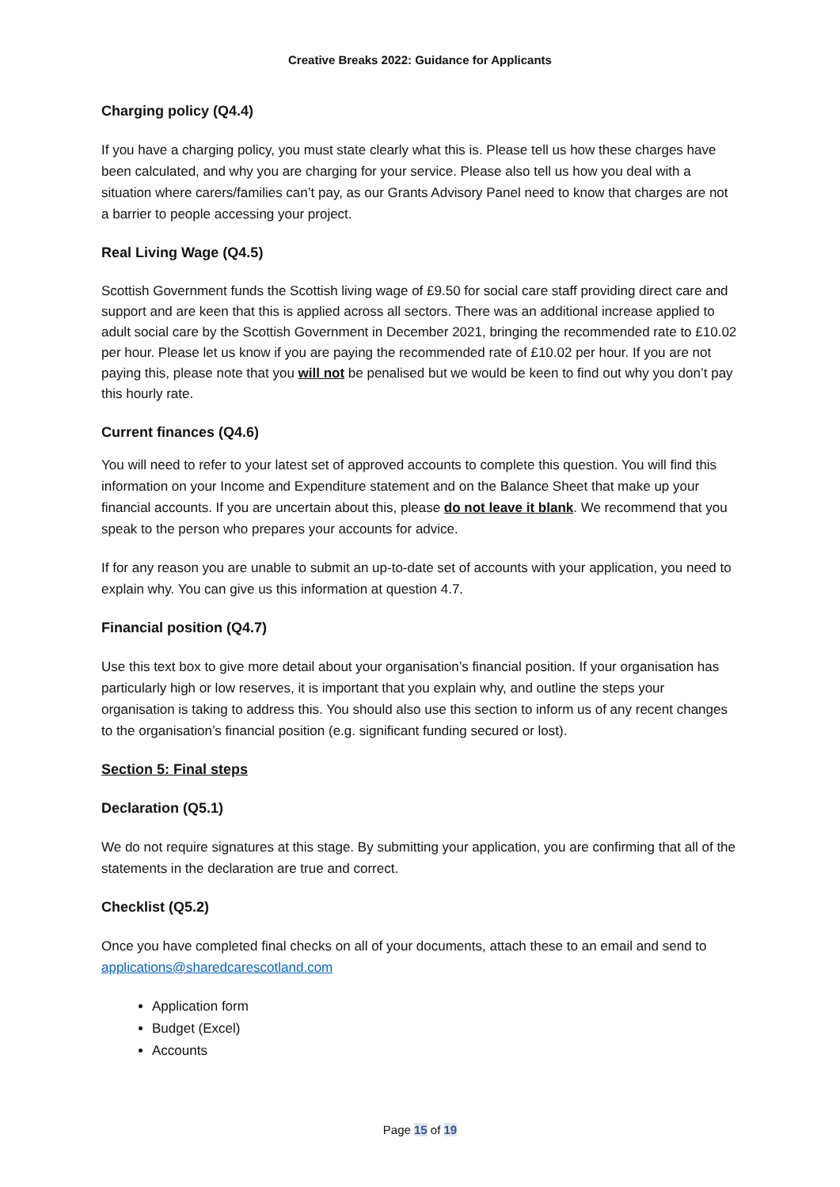Creative Breaks 2022: Guidance for Applicants
Charging policy (Q4.4)
If you have a charging policy, you must state clearly what this is. Please tell us how these charges have been calculated, and why you are charging for your service. Please also tell us how you deal with a situation where carers/families can’t pay, as our Grants Advisory Panel need to know that charges are not a barrier to people accessing your project.
Real Living Wage (Q4.5)
Scottish Government funds the Scottish living wage of £9.50 for social care staff providing direct care and support and are keen that this is applied across all sectors. There was an additional increase applied to adult social care by the Scottish Government in December 2021, bringing the recommended rate to £10.02 per hour. Please let us know if you are paying the recommended rate of £10.02 per hour. If you are not paying this, please note that you will not be penalised but we would be keen to find out why you don’t pay this hourly rate.
Current finances (Q4.6)
You will need to refer to your latest set of approved accounts to complete this question. You will find this information on your Income and Expenditure statement and on the Balance Sheet that make up your financial accounts. If you are uncertain about this, please do not leave it blank. We recommend that you speak to the person who prepares your accounts for advice.
If for any reason you are unable to submit an up-to-date set of accounts with your application, you need to explain why. You can give us this information at question 4.7.
Financial position (Q4.7)
Use this text box to give more detail about your organisation’s financial position. If your organisation has particularly high or low reserves, it is important that you explain why, and outline the steps your organisation is taking to address this. You should also use this section to inform us of any recent changes to the organisation’s financial position (e.g. significant funding secured or lost).
Section 5: Final steps
Declaration (Q5.1)
We do not require signatures at this stage. By submitting your application, you are confirming that all of the statements in the declaration are true and correct.
Checklist (Q5.2)
Once you have completed final checks on all of your documents, attach these to an email and send to applications@sharedcarescotland.com
Application form
Budget (Excel)
Accounts
Page 15 of 19